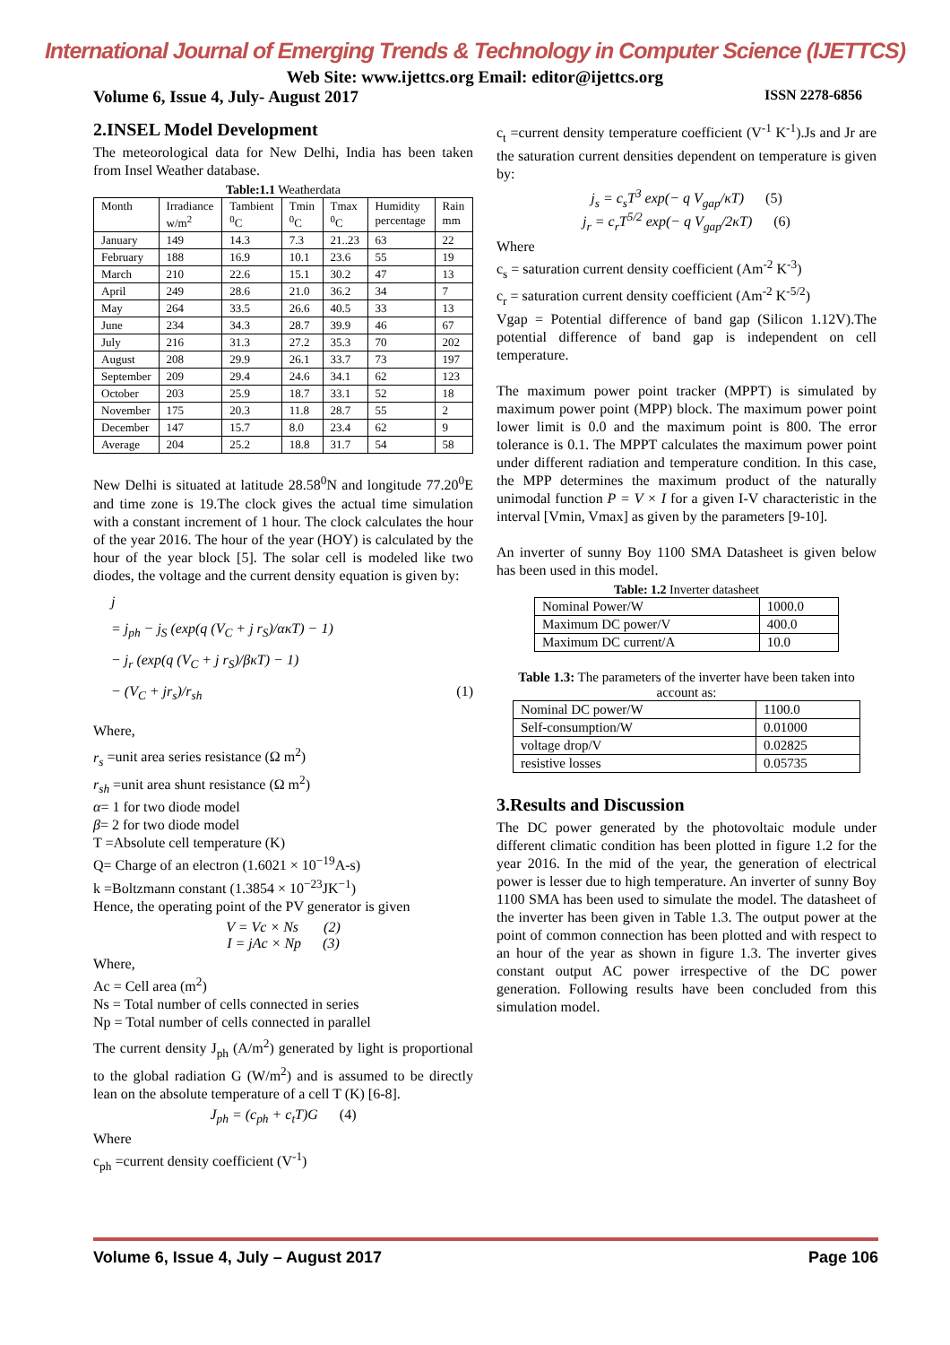International Journal of Emerging Trends & Technology in Computer Science (IJETTCS)
Web Site: www.ijettcs.org Email: editor@ijettcs.org
Volume 6, Issue 4, July- August 2017 ISSN 2278-6856
2.INSEL Model Development
The meteorological data for New Delhi, India has been taken from Insel Weather database.
Table:1.1 Weatherdata
| Month | Irradiance w/m<sup>2</sup> | Tambient <sup>0</sup>C | Tmin <sup>0</sup>C | Tmax <sup>0</sup>C | Humidity percentage | Rain mm |
| --- | --- | --- | --- | --- | --- | --- |
| January | 149 | 14.3 | 7.3 | 21..23 | 63 | 22 |
| February | 188 | 16.9 | 10.1 | 23.6 | 55 | 19 |
| March | 210 | 22.6 | 15.1 | 30.2 | 47 | 13 |
| April | 249 | 28.6 | 21.0 | 36.2 | 34 | 7 |
| May | 264 | 33.5 | 26.6 | 40.5 | 33 | 13 |
| June | 234 | 34.3 | 28.7 | 39.9 | 46 | 67 |
| July | 216 | 31.3 | 27.2 | 35.3 | 70 | 202 |
| August | 208 | 29.9 | 26.1 | 33.7 | 73 | 197 |
| September | 209 | 29.4 | 24.6 | 34.1 | 62 | 123 |
| October | 203 | 25.9 | 18.7 | 33.1 | 52 | 18 |
| November | 175 | 20.3 | 11.8 | 28.7 | 55 | 2 |
| December | 147 | 15.7 | 8.0 | 23.4 | 62 | 9 |
| Average | 204 | 25.2 | 18.8 | 31.7 | 54 | 58 |
New Delhi is situated at latitude 28.58<sup>0</sup>N and longitude 77.20<sup>0</sup>E and time zone is 19.The clock gives the actual time simulation with a constant increment of 1 hour. The clock calculates the hour of the year 2016. The hour of the year (HOY) is calculated by the hour of the year block [5]. The solar cell is modeled like two diodes, the voltage and the current density equation is given by:
j
= j<sub>ph</sub> − j<sub>S</sub> (exp(q (V<sub>C</sub> + j r<sub>S</sub>)/ακT) − 1)
− j<sub>r</sub> (exp(q (V<sub>C</sub> + j r<sub>S</sub>)/βκT) − 1)
− (V<sub>C</sub> + jr<sub>s</sub>)/r<sub>sh</sub> (1)
Where,
r<sub>s</sub> =unit area series resistance (Ω m<sup>2</sup>)
r<sub>sh</sub> =unit area shunt resistance (Ω m<sup>2</sup>)
α= 1 for two diode model
β= 2 for two diode model
T =Absolute cell temperature (K)
Q= Charge of an electron (1.6021 × 10<sup>−19</sup>A-s)
k =Boltzmann constant (1.3854 × 10<sup>−23</sup>JK<sup>−1</sup>)
Hence, the operating point of the PV generator is given
V = Vc × Ns (2)
I = jAc × Np (3)
Where,
Ac = Cell area (m<sup>2</sup>)
Ns = Total number of cells connected in series
Np = Total number of cells connected in parallel
The current density J<sub>ph</sub> (A/m<sup>2</sup>) generated by light is proportional to the global radiation G (W/m<sup>2</sup>) and is assumed to be directly lean on the absolute temperature of a cell T (K) [6-8].
J<sub>ph</sub> = (c<sub>ph</sub> + c<sub>t</sub>T)G (4)
Where
c<sub>ph</sub> =current density coefficient (V<sup>-1</sup>)
c<sub>t</sub> =current density temperature coefficient (V<sup>-1</sup> K<sup>-1</sup>).Js and Jr are the saturation current densities dependent on temperature is given by:
j<sub>s</sub> = c<sub>s</sub>T<sup>3</sup> exp(− q V<sub>gap</sub>/κT) (5)
j<sub>r</sub> = c<sub>r</sub>T<sup>5/2</sup> exp(− q V<sub>gap</sub>/2κT) (6)
Where
c<sub>s</sub> = saturation current density coefficient (Am<sup>-2</sup> K<sup>-3</sup>)
c<sub>r</sub> = saturation current density coefficient (Am<sup>-2</sup> K<sup>-5/2</sup>)
Vgap = Potential difference of band gap (Silicon 1.12V).The potential difference of band gap is independent on cell temperature.
The maximum power point tracker (MPPT) is simulated by maximum power point (MPP) block. The maximum power point lower limit is 0.0 and the maximum point is 800. The error tolerance is 0.1. The MPPT calculates the maximum power point under different radiation and temperature condition. In this case, the MPP determines the maximum product of the naturally unimodal function P = V × I for a given I-V characteristic in the interval [Vmin, Vmax] as given by the parameters [9-10].
An inverter of sunny Boy 1100 SMA Datasheet is given below has been used in this model.
Table: 1.2 Inverter datasheet
| Nominal Power/W | 1000.0 |
| Maximum DC power/V | 400.0 |
| Maximum DC current/A | 10.0 |
Table 1.3: The parameters of the inverter have been taken into account as:
| Nominal DC power/W | 1100.0 |
| Self-consumption/W | 0.01000 |
| voltage drop/V | 0.02825 |
| resistive losses | 0.05735 |
3.Results and Discussion
The DC power generated by the photovoltaic module under different climatic condition has been plotted in figure 1.2 for the year 2016. In the mid of the year, the generation of electrical power is lesser due to high temperature. An inverter of sunny Boy 1100 SMA has been used to simulate the model. The datasheet of the inverter has been given in Table 1.3. The output power at the point of common connection has been plotted and with respect to an hour of the year as shown in figure 1.3. The inverter gives constant output AC power irrespective of the DC power generation. Following results have been concluded from this simulation model.
Volume 6, Issue 4, July – August 2017 Page 106